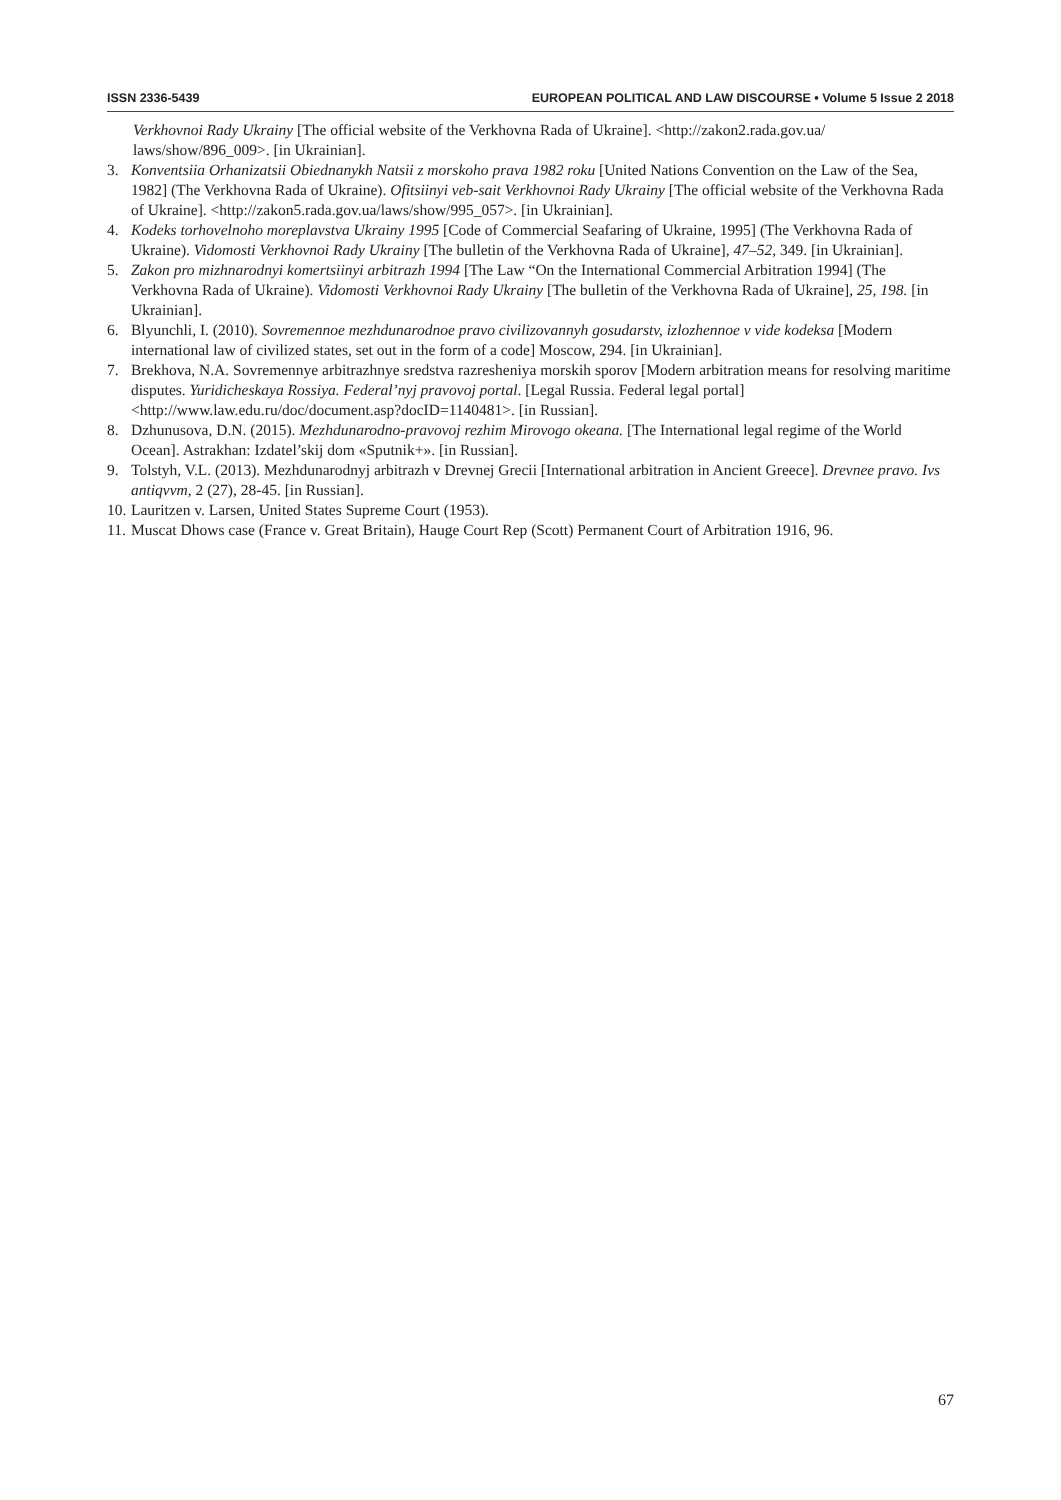ISSN 2336-5439 EUROPEAN POLITICAL AND LAW DISCOURSE • Volume 5 Issue 2 2018
Verkhovnoi Rady Ukrainy [The official website of the Verkhovna Rada of Ukraine]. <http://zakon2.rada.gov.ua/ laws/show/896_009>. [in Ukrainian].
3. Konventsiia Orhanizatsii Obiednanykh Natsii z morskoho prava 1982 roku [United Nations Convention on the Law of the Sea, 1982] (The Verkhovna Rada of Ukraine). Ofitsiinyi veb-sait Verkhovnoi Rady Ukrainy [The official website of the Verkhovna Rada of Ukraine]. <http://zakon5.rada.gov.ua/laws/show/995_057>. [in Ukrainian].
4. Kodeks torhovelnoho moreplavstva Ukrainy 1995 [Code of Commercial Seafaring of Ukraine, 1995] (The Verkhovna Rada of Ukraine). Vidomosti Verkhovnoi Rady Ukrainy [The bulletin of the Verkhovna Rada of Ukraine], 47–52, 349. [in Ukrainian].
5. Zakon pro mizhnarodnyi komertsiinyi arbitrazh 1994 [The Law “On the International Commercial Arbitration 1994] (The Verkhovna Rada of Ukraine). Vidomosti Verkhovnoi Rady Ukrainy [The bulletin of the Verkhovna Rada of Ukraine], 25, 198. [in Ukrainian].
6. Blyunchli, I. (2010). Sovremennoe mezhdunarodnoe pravo civilizovannyh gosudarstv, izlozhennoe v vide kodeksa [Modern international law of civilized states, set out in the form of a code] Moscow, 294. [in Ukrainian].
7. Brekhova, N.A. Sovremennye arbitrazhnye sredstva razresheniya morskih sporov [Modern arbitration means for resolving maritime disputes. Yuridicheskaya Rossiya. Federal’nyj pravovoj portal. [Legal Russia. Federal legal portal]<http://www.law.edu.ru/doc/document.asp?docID=1140481>. [in Russian].
8. Dzhunusova, D.N. (2015). Mezhdunarodno-pravovoj rezhim Mirovogo okeana. [The International legal regime of the World Ocean]. Astrakhan: Izdatel’skij dom «Sputnik+». [in Russian].
9. Tolstyh, V.L. (2013). Mezhdunarodnyj arbitrazh v Drevnej Grecii [International arbitration in Ancient Greece]. Drevnee pravo. Ivs antiqvvm, 2 (27), 28-45. [in Russian].
10. Lauritzen v. Larsen, United States Supreme Court (1953).
11. Muscat Dhows case (France v. Great Britain), Hauge Court Rep (Scott) Permanent Court of Arbitration 1916, 96.
67